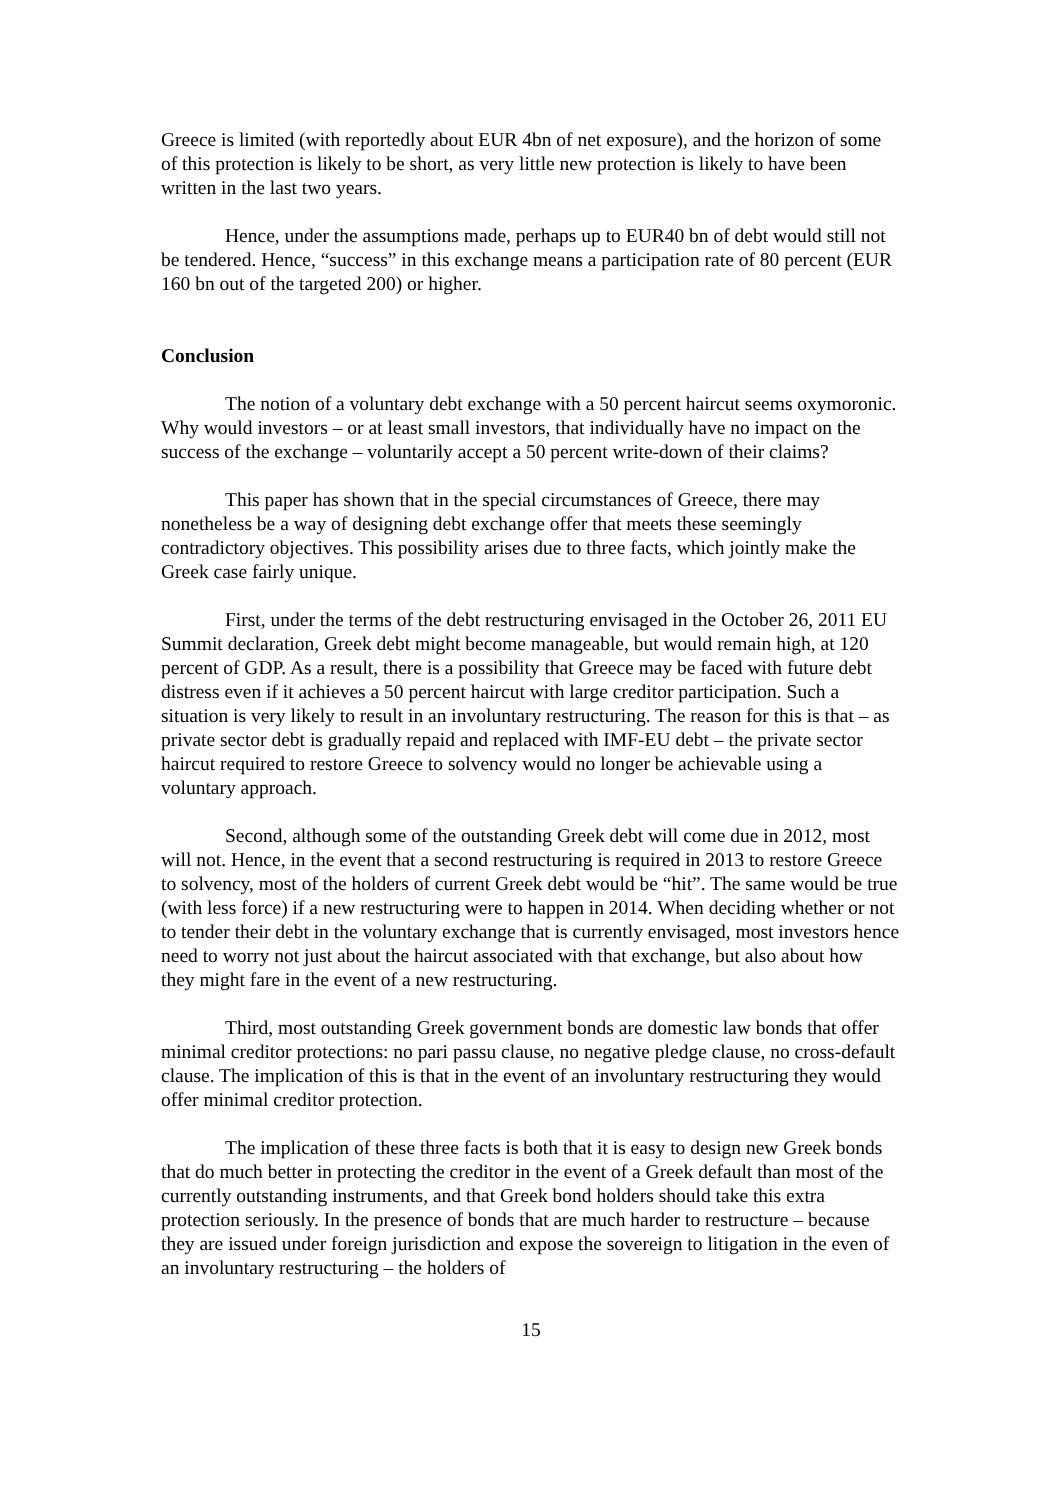Greece is limited (with reportedly about EUR 4bn of net exposure), and the horizon of some of this protection is likely to be short, as very little new protection is likely to have been written in the last two years.
Hence, under the assumptions made, perhaps up to EUR40 bn of debt would still not be tendered. Hence, “success” in this exchange means a participation rate of 80 percent (EUR 160 bn out of the targeted 200) or higher.
Conclusion
The notion of a voluntary debt exchange with a 50 percent haircut seems oxymoronic. Why would investors – or at least small investors, that individually have no impact on the success of the exchange – voluntarily accept a 50 percent write-down of their claims?
This paper has shown that in the special circumstances of Greece, there may nonetheless be a way of designing debt exchange offer that meets these seemingly contradictory objectives. This possibility arises due to three facts, which jointly make the Greek case fairly unique.
First, under the terms of the debt restructuring envisaged in the October 26, 2011 EU Summit declaration, Greek debt might become manageable, but would remain high, at 120 percent of GDP. As a result, there is a possibility that Greece may be faced with future debt distress even if it achieves a 50 percent haircut with large creditor participation. Such a situation is very likely to result in an involuntary restructuring. The reason for this is that – as private sector debt is gradually repaid and replaced with IMF-EU debt – the private sector haircut required to restore Greece to solvency would no longer be achievable using a voluntary approach.
Second, although some of the outstanding Greek debt will come due in 2012, most will not. Hence, in the event that a second restructuring is required in 2013 to restore Greece to solvency, most of the holders of current Greek debt would be “hit”. The same would be true (with less force) if a new restructuring were to happen in 2014. When deciding whether or not to tender their debt in the voluntary exchange that is currently envisaged, most investors hence need to worry not just about the haircut associated with that exchange, but also about how they might fare in the event of a new restructuring.
Third, most outstanding Greek government bonds are domestic law bonds that offer minimal creditor protections: no pari passu clause, no negative pledge clause, no cross-default clause. The implication of this is that in the event of an involuntary restructuring they would offer minimal creditor protection.
The implication of these three facts is both that it is easy to design new Greek bonds that do much better in protecting the creditor in the event of a Greek default than most of the currently outstanding instruments, and that Greek bond holders should take this extra protection seriously. In the presence of bonds that are much harder to restructure – because they are issued under foreign jurisdiction and expose the sovereign to litigation in the even of an involuntary restructuring – the holders of
15